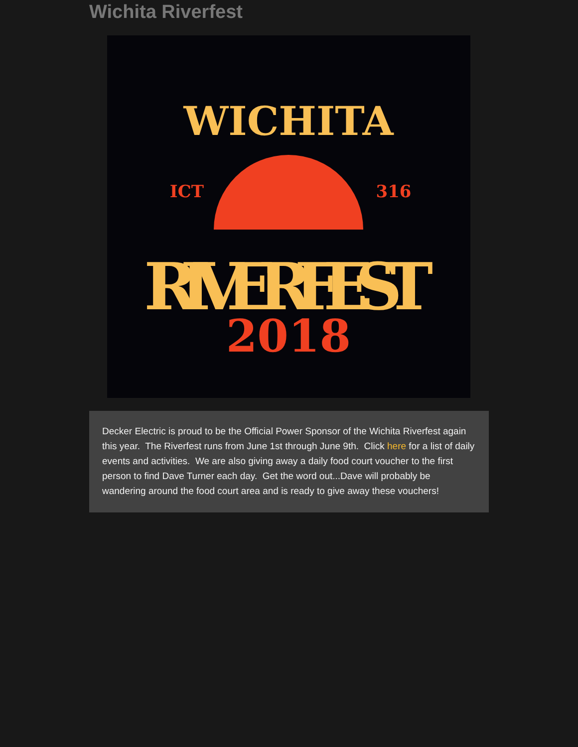Wichita Riverfest
WICHITA
ICT
316
RIVERFEST
2018
Decker Electric is proud to be the Official Power Sponsor of the Wichita Riverfest again this year. The Riverfest runs from June 1st through June 9th. Click here for a list of daily events and activities. We are also giving away a daily food court voucher to the first person to find Dave Turner each day. Get the word out...Dave will probably be wandering around the food court area and is ready to give away these vouchers!